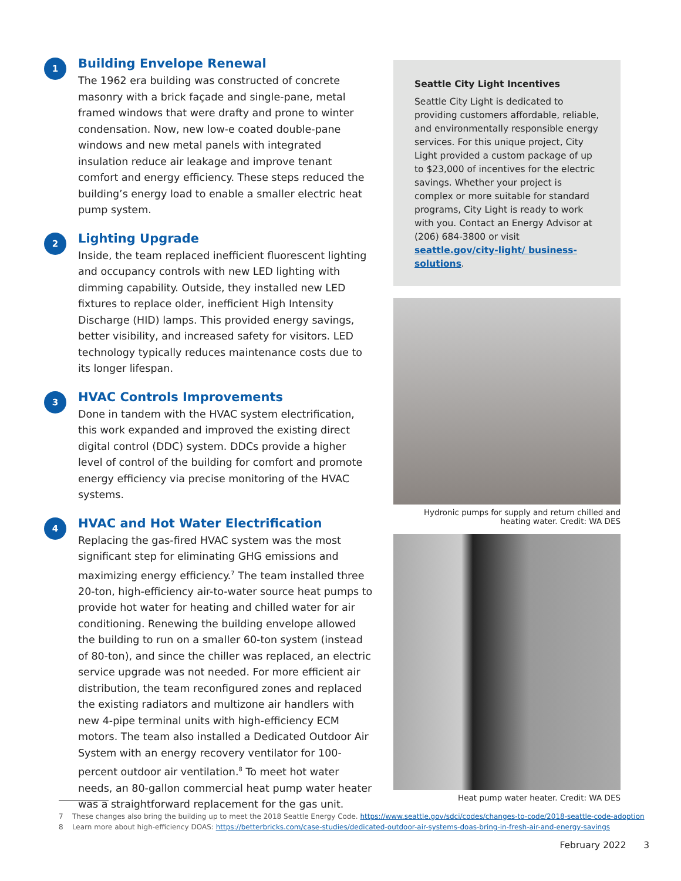1
Building Envelope Renewal
The 1962 era building was constructed of concrete masonry with a brick façade and single-pane, metal framed windows that were drafty and prone to winter condensation. Now, new low-e coated double-pane windows and new metal panels with integrated insulation reduce air leakage and improve tenant comfort and energy efficiency. These steps reduced the building’s energy load to enable a smaller electric heat pump system.
2
Lighting Upgrade
Inside, the team replaced inefficient fluorescent lighting and occupancy controls with new LED lighting with dimming capability. Outside, they installed new LED fixtures to replace older, inefficient High Intensity Discharge (HID) lamps. This provided energy savings, better visibility, and increased safety for visitors. LED technology typically reduces maintenance costs due to its longer lifespan.
3
HVAC Controls Improvements
Done in tandem with the HVAC system electrification, this work expanded and improved the existing direct digital control (DDC) system. DDCs provide a higher level of control of the building for comfort and promote energy efficiency via precise monitoring of the HVAC systems.
4
HVAC and Hot Water Electrification
Replacing the gas-fired HVAC system was the most significant step for eliminating GHG emissions and maximizing energy efficiency.<sup>7</sup> The team installed three 20-ton, high-efficiency air-to-water source heat pumps to provide hot water for heating and chilled water for air conditioning. Renewing the building envelope allowed the building to run on a smaller 60-ton system (instead of 80-ton), and since the chiller was replaced, an electric service upgrade was not needed. For more efficient air distribution, the team reconfigured zones and replaced the existing radiators and multizone air handlers with new 4-pipe terminal units with high-efficiency ECM motors. The team also installed a Dedicated Outdoor Air System with an energy recovery ventilator for 100-percent outdoor air ventilation.<sup>8</sup> To meet hot water needs, an 80-gallon commercial heat pump water heater was a straightforward replacement for the gas unit.
Seattle City Light Incentives
Seattle City Light is dedicated to providing customers affordable, reliable, and environmentally responsible energy services. For this unique project, City Light provided a custom package of up to $23,000 of incentives for the electric savings. Whether your project is complex or more suitable for standard programs, City Light is ready to work with you. Contact an Energy Advisor at (206) 684-3800 or visit seattle.gov/city-light/ business-solutions.
Hydronic pumps for supply and return chilled and heating water. Credit: WA DES
Heat pump water heater. Credit: WA DES
7 These changes also bring the building up to meet the 2018 Seattle Energy Code. https://www.seattle.gov/sdci/codes/changes-to-code/2018-seattle-code-adoption
8 Learn more about high-efficiency DOAS: https://betterbricks.com/case-studies/dedicated-outdoor-air-systems-doas-bring-in-fresh-air-and-energy-savings
February 2022 3